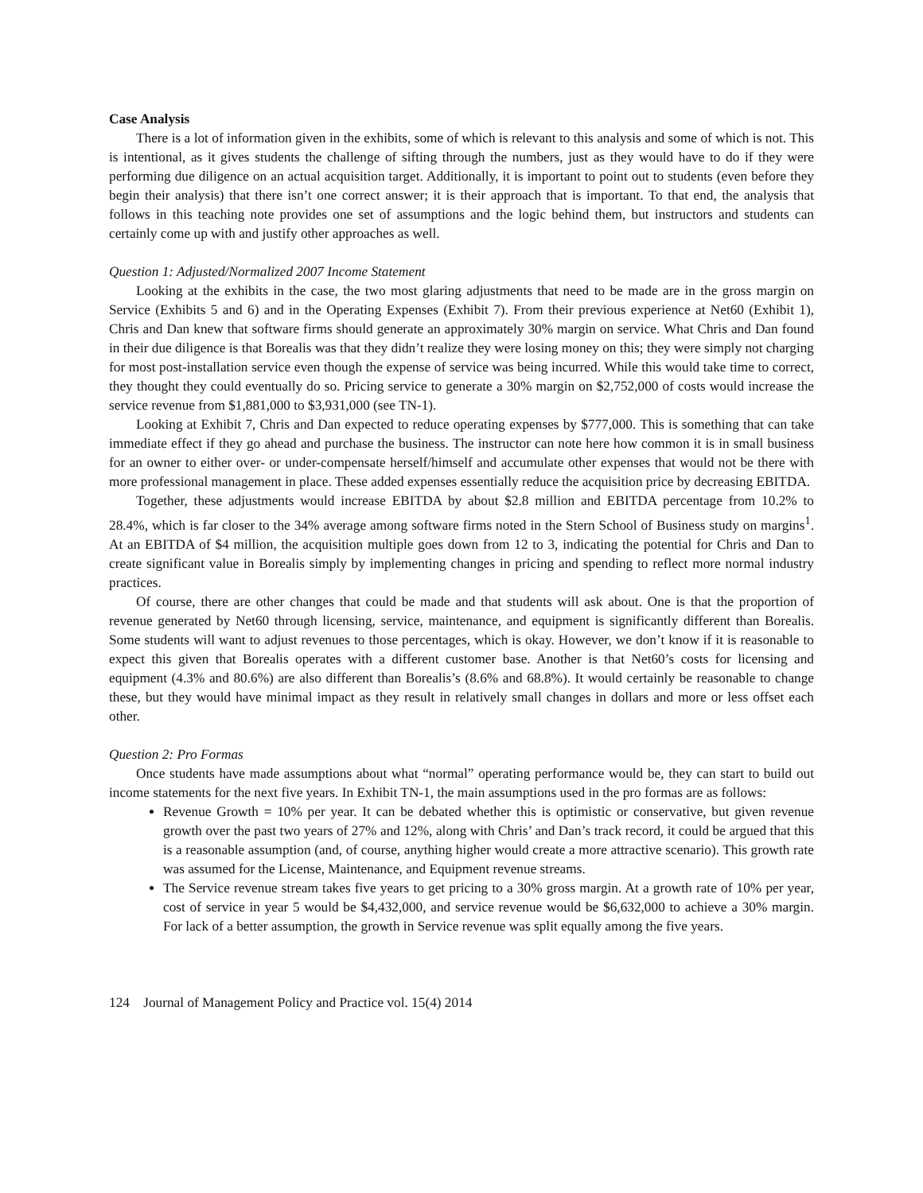Case Analysis
There is a lot of information given in the exhibits, some of which is relevant to this analysis and some of which is not. This is intentional, as it gives students the challenge of sifting through the numbers, just as they would have to do if they were performing due diligence on an actual acquisition target. Additionally, it is important to point out to students (even before they begin their analysis) that there isn’t one correct answer; it is their approach that is important. To that end, the analysis that follows in this teaching note provides one set of assumptions and the logic behind them, but instructors and students can certainly come up with and justify other approaches as well.
Question 1: Adjusted/Normalized 2007 Income Statement
Looking at the exhibits in the case, the two most glaring adjustments that need to be made are in the gross margin on Service (Exhibits 5 and 6) and in the Operating Expenses (Exhibit 7). From their previous experience at Net60 (Exhibit 1), Chris and Dan knew that software firms should generate an approximately 30% margin on service. What Chris and Dan found in their due diligence is that Borealis was that they didn’t realize they were losing money on this; they were simply not charging for most post-installation service even though the expense of service was being incurred. While this would take time to correct, they thought they could eventually do so. Pricing service to generate a 30% margin on $2,752,000 of costs would increase the service revenue from $1,881,000 to $3,931,000 (see TN-1).
Looking at Exhibit 7, Chris and Dan expected to reduce operating expenses by $777,000. This is something that can take immediate effect if they go ahead and purchase the business. The instructor can note here how common it is in small business for an owner to either over- or under-compensate herself/himself and accumulate other expenses that would not be there with more professional management in place. These added expenses essentially reduce the acquisition price by decreasing EBITDA.
Together, these adjustments would increase EBITDA by about $2.8 million and EBITDA percentage from 10.2% to 28.4%, which is far closer to the 34% average among software firms noted in the Stern School of Business study on margins<sup>1</sup>. At an EBITDA of $4 million, the acquisition multiple goes down from 12 to 3, indicating the potential for Chris and Dan to create significant value in Borealis simply by implementing changes in pricing and spending to reflect more normal industry practices.
Of course, there are other changes that could be made and that students will ask about. One is that the proportion of revenue generated by Net60 through licensing, service, maintenance, and equipment is significantly different than Borealis. Some students will want to adjust revenues to those percentages, which is okay. However, we don’t know if it is reasonable to expect this given that Borealis operates with a different customer base. Another is that Net60’s costs for licensing and equipment (4.3% and 80.6%) are also different than Borealis’s (8.6% and 68.8%). It would certainly be reasonable to change these, but they would have minimal impact as they result in relatively small changes in dollars and more or less offset each other.
Question 2: Pro Formas
Once students have made assumptions about what “normal” operating performance would be, they can start to build out income statements for the next five years. In Exhibit TN-1, the main assumptions used in the pro formas are as follows:
Revenue Growth = 10% per year. It can be debated whether this is optimistic or conservative, but given revenue growth over the past two years of 27% and 12%, along with Chris’ and Dan’s track record, it could be argued that this is a reasonable assumption (and, of course, anything higher would create a more attractive scenario). This growth rate was assumed for the License, Maintenance, and Equipment revenue streams.
The Service revenue stream takes five years to get pricing to a 30% gross margin. At a growth rate of 10% per year, cost of service in year 5 would be $4,432,000, and service revenue would be $6,632,000 to achieve a 30% margin. For lack of a better assumption, the growth in Service revenue was split equally among the five years.
124 Journal of Management Policy and Practice vol. 15(4) 2014